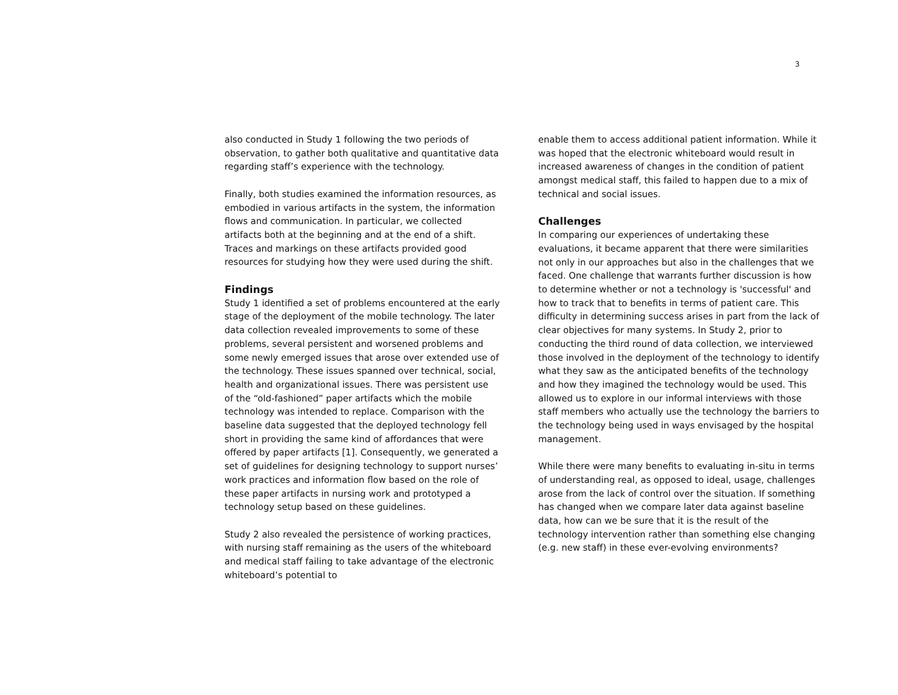3
also conducted in Study 1 following the two periods of observation, to gather both qualitative and quantitative data regarding staff’s experience with the technology.
Finally, both studies examined the information resources, as embodied in various artifacts in the system, the information flows and communication. In particular, we collected artifacts both at the beginning and at the end of a shift. Traces and markings on these artifacts provided good resources for studying how they were used during the shift.
Findings
Study 1 identified a set of problems encountered at the early stage of the deployment of the mobile technology. The later data collection revealed improvements to some of these problems, several persistent and worsened problems and some newly emerged issues that arose over extended use of the technology. These issues spanned over technical, social, health and organizational issues. There was persistent use of the “old-fashioned” paper artifacts which the mobile technology was intended to replace. Comparison with the baseline data suggested that the deployed technology fell short in providing the same kind of affordances that were offered by paper artifacts [1]. Consequently, we generated a set of guidelines for designing technology to support nurses’ work practices and information flow based on the role of these paper artifacts in nursing work and prototyped a technology setup based on these guidelines.
Study 2 also revealed the persistence of working practices, with nursing staff remaining as the users of the whiteboard and medical staff failing to take advantage of the electronic whiteboard’s potential to
enable them to access additional patient information. While it was hoped that the electronic whiteboard would result in increased awareness of changes in the condition of patient amongst medical staff, this failed to happen due to a mix of technical and social issues.
Challenges
In comparing our experiences of undertaking these evaluations, it became apparent that there were similarities not only in our approaches but also in the challenges that we faced. One challenge that warrants further discussion is how to determine whether or not a technology is 'successful' and how to track that to benefits in terms of patient care. This difficulty in determining success arises in part from the lack of clear objectives for many systems. In Study 2, prior to conducting the third round of data collection, we interviewed those involved in the deployment of the technology to identify what they saw as the anticipated benefits of the technology and how they imagined the technology would be used. This allowed us to explore in our informal interviews with those staff members who actually use the technology the barriers to the technology being used in ways envisaged by the hospital management.
While there were many benefits to evaluating in-situ in terms of understanding real, as opposed to ideal, usage, challenges arose from the lack of control over the situation. If something has changed when we compare later data against baseline data, how can we be sure that it is the result of the technology intervention rather than something else changing (e.g. new staff) in these ever-evolving environments?